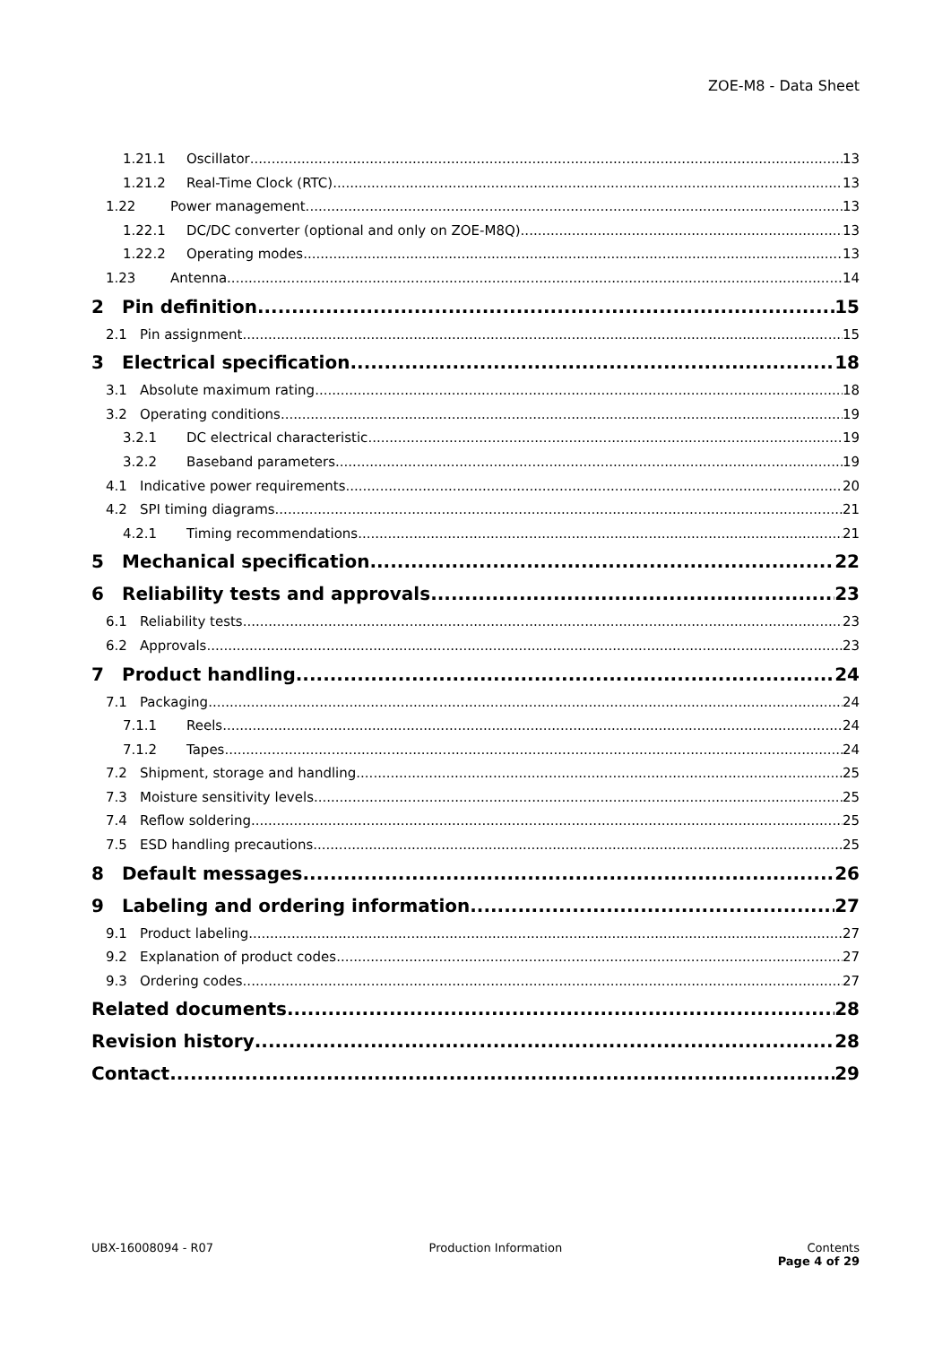ZOE-M8 - Data Sheet
1.21.1 Oscillator 13
1.21.2 Real-Time Clock (RTC) 13
1.22 Power management 13
1.22.1 DC/DC converter (optional and only on ZOE-M8Q) 13
1.22.2 Operating modes 13
1.23 Antenna 14
2 Pin definition 15
2.1 Pin assignment 15
3 Electrical specification 18
3.1 Absolute maximum rating 18
3.2 Operating conditions 19
3.2.1 DC electrical characteristic 19
3.2.2 Baseband parameters 19
4.1 Indicative power requirements 20
4.2 SPI timing diagrams 21
4.2.1 Timing recommendations 21
5 Mechanical specification 22
6 Reliability tests and approvals 23
6.1 Reliability tests 23
6.2 Approvals 23
7 Product handling 24
7.1 Packaging 24
7.1.1 Reels 24
7.1.2 Tapes 24
7.2 Shipment, storage and handling 25
7.3 Moisture sensitivity levels 25
7.4 Reflow soldering 25
7.5 ESD handling precautions 25
8 Default messages 26
9 Labeling and ordering information 27
9.1 Product labeling 27
9.2 Explanation of product codes 27
9.3 Ordering codes 27
Related documents 28
Revision history 28
Contact 29
UBX-16008094 - R07 Production Information Contents
Page 4 of 29